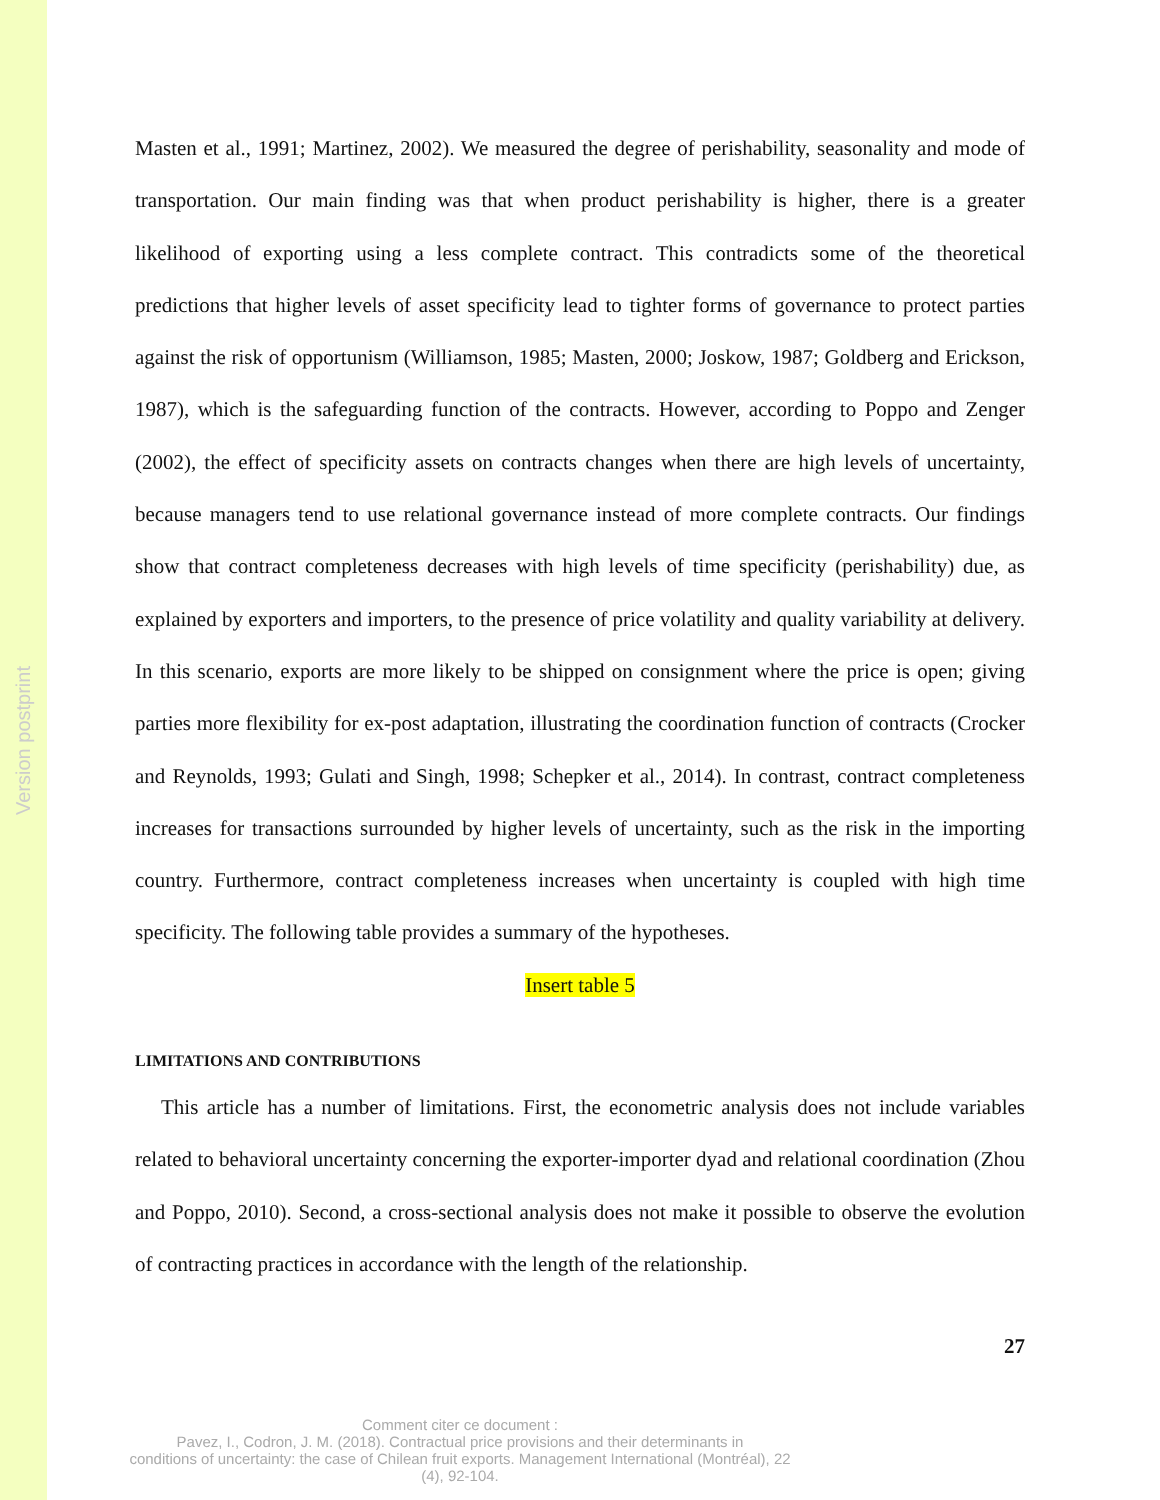Version postprint
Masten et al., 1991; Martinez, 2002). We measured the degree of perishability, seasonality and mode of transportation. Our main finding was that when product perishability is higher, there is a greater likelihood of exporting using a less complete contract. This contradicts some of the theoretical predictions that higher levels of asset specificity lead to tighter forms of governance to protect parties against the risk of opportunism (Williamson, 1985; Masten, 2000; Joskow, 1987; Goldberg and Erickson, 1987), which is the safeguarding function of the contracts. However, according to Poppo and Zenger (2002), the effect of specificity assets on contracts changes when there are high levels of uncertainty, because managers tend to use relational governance instead of more complete contracts. Our findings show that contract completeness decreases with high levels of time specificity (perishability) due, as explained by exporters and importers, to the presence of price volatility and quality variability at delivery. In this scenario, exports are more likely to be shipped on consignment where the price is open; giving parties more flexibility for ex-post adaptation, illustrating the coordination function of contracts (Crocker and Reynolds, 1993; Gulati and Singh, 1998; Schepker et al., 2014). In contrast, contract completeness increases for transactions surrounded by higher levels of uncertainty, such as the risk in the importing country. Furthermore, contract completeness increases when uncertainty is coupled with high time specificity. The following table provides a summary of the hypotheses.
Insert table 5
LIMITATIONS AND CONTRIBUTIONS
This article has a number of limitations. First, the econometric analysis does not include variables related to behavioral uncertainty concerning the exporter-importer dyad and relational coordination (Zhou and Poppo, 2010). Second, a cross-sectional analysis does not make it possible to observe the evolution of contracting practices in accordance with the length of the relationship.
27
Comment citer ce document :
Pavez, I., Codron, J. M. (2018). Contractual price provisions and their determinants in
conditions of uncertainty: the case of Chilean fruit exports. Management International (Montréal), 22
(4), 92-104.